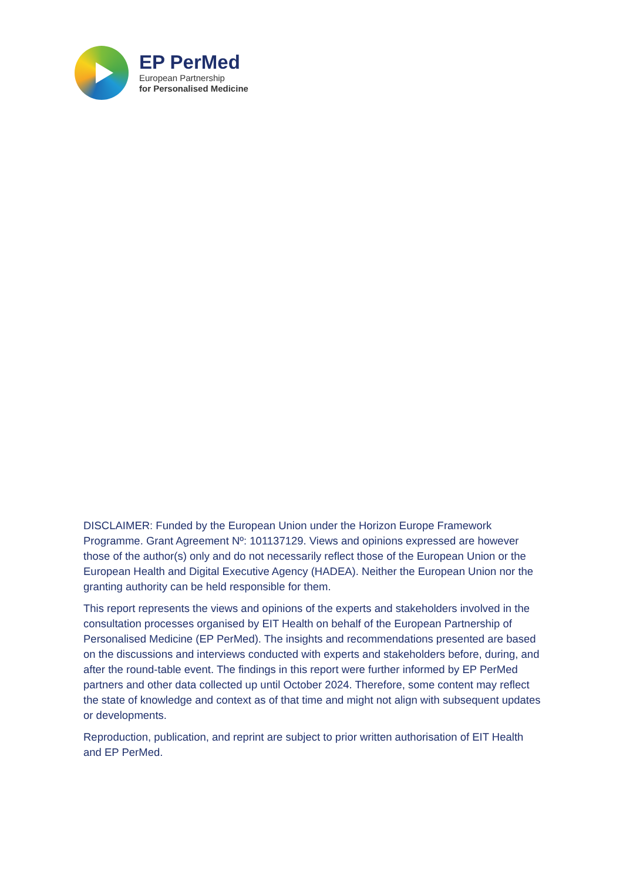EP PerMed
European Partnership
for Personalised Medicine
DISCLAIMER: Funded by the European Union under the Horizon Europe Framework Programme. Grant Agreement Nº: 101137129. Views and opinions expressed are however those of the author(s) only and do not necessarily reflect those of the European Union or the European Health and Digital Executive Agency (HADEA). Neither the European Union nor the granting authority can be held responsible for them.
This report represents the views and opinions of the experts and stakeholders involved in the consultation processes organised by EIT Health on behalf of the European Partnership of Personalised Medicine (EP PerMed). The insights and recommendations presented are based on the discussions and interviews conducted with experts and stakeholders before, during, and after the round-table event. The findings in this report were further informed by EP PerMed partners and other data collected up until October 2024. Therefore, some content may reflect the state of knowledge and context as of that time and might not align with subsequent updates or developments.
Reproduction, publication, and reprint are subject to prior written authorisation of EIT Health and EP PerMed.